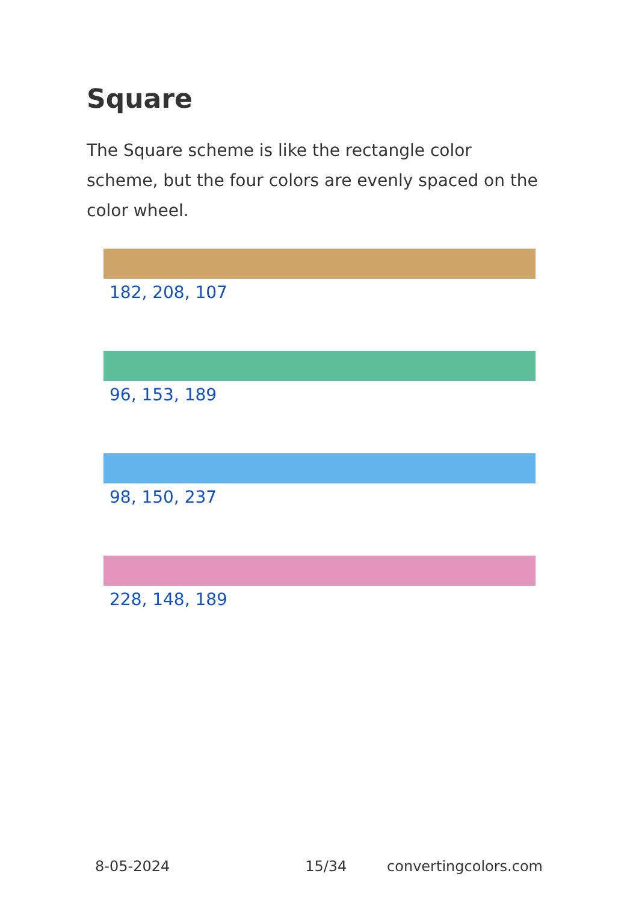Square
The Square scheme is like the rectangle color scheme, but the four colors are evenly spaced on the color wheel.
182, 208, 107
96, 153, 189
98, 150, 237
228, 148, 189
8-05-2024 15/34 convertingcolors.com